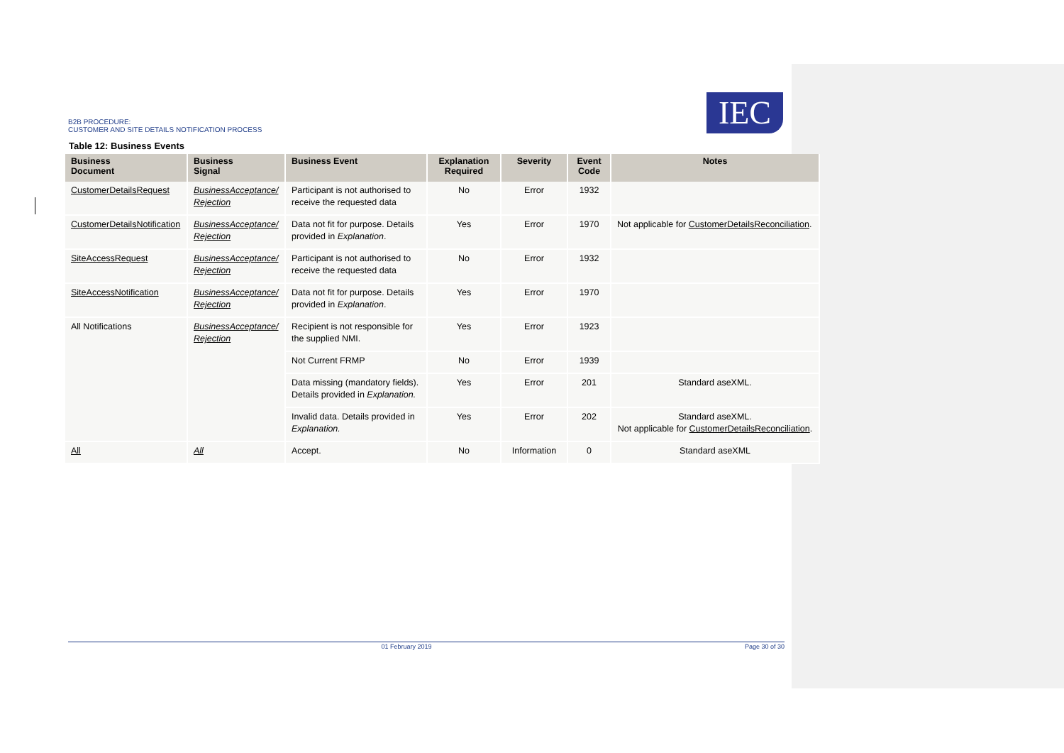B2B PROCEDURE:
CUSTOMER AND SITE DETAILS NOTIFICATION PROCESS
IEC
Table 12: Business Events
| Business Document | Business Signal | Business Event | Explanation Required | Severity | Event Code | Notes |
| --- | --- | --- | --- | --- | --- | --- |
| CustomerDetailsRequest | BusinessAcceptance/ Rejection | Participant is not authorised to receive the requested data | No | Error | 1932 | |
| CustomerDetailsNotification | BusinessAcceptance/ Rejection | Data not fit for purpose. Details provided in Explanation . | Yes | Error | 1970 | Not applicable for CustomerDetailsReconciliation . |
| SiteAccessRequest | BusinessAcceptance/ Rejection | Participant is not authorised to receive the requested data | No | Error | 1932 | |
| SiteAccessNotification | BusinessAcceptance/ Rejection | Data not fit for purpose. Details provided in Explanation . | Yes | Error | 1970 | |
| All Notifications | BusinessAcceptance/ Rejection | Recipient is not responsible for the supplied NMI. | Yes | Error | 1923 | |
| | | Not Current FRMP | No | Error | 1939 | |
| | | Data missing (mandatory fields). Details provided in Explanation. | Yes | Error | 201 | Standard aseXML. |
| | | Invalid data. Details provided in Explanation. | Yes | Error | 202 | Standard aseXML. Not applicable for CustomerDetailsReconciliation . |
| All | All | Accept. | No | Information | 0 | Standard aseXML |
01 February 2019 Page 30 of 30